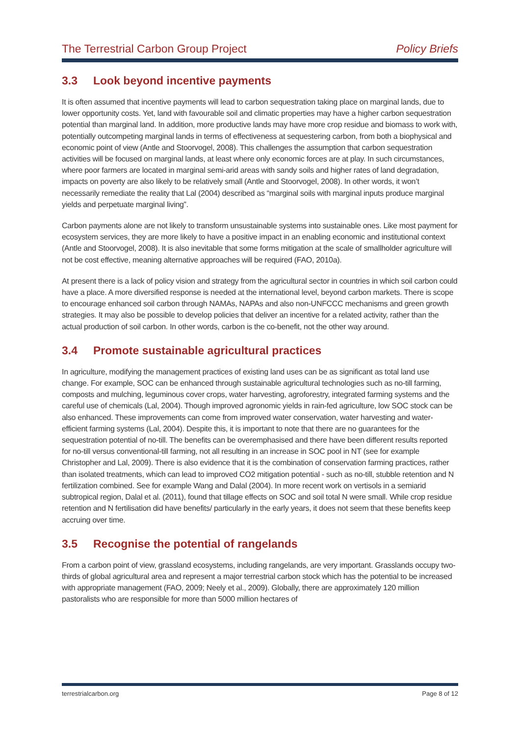The Terrestrial Carbon Group Project Policy Briefs
3.3 Look beyond incentive payments
It is often assumed that incentive payments will lead to carbon sequestration taking place on marginal lands, due to lower opportunity costs. Yet, land with favourable soil and climatic properties may have a higher carbon sequestration potential than marginal land. In addition, more productive lands may have more crop residue and biomass to work with, potentially outcompeting marginal lands in terms of effectiveness at sequestering carbon, from both a biophysical and economic point of view (Antle and Stoorvogel, 2008). This challenges the assumption that carbon sequestration activities will be focused on marginal lands, at least where only economic forces are at play. In such circumstances, where poor farmers are located in marginal semi-arid areas with sandy soils and higher rates of land degradation, impacts on poverty are also likely to be relatively small (Antle and Stoorvogel, 2008). In other words, it won’t necessarily remediate the reality that Lal (2004) described as “marginal soils with marginal inputs produce marginal yields and perpetuate marginal living”.
Carbon payments alone are not likely to transform unsustainable systems into sustainable ones. Like most payment for ecosystem services, they are more likely to have a positive impact in an enabling economic and institutional context (Antle and Stoorvogel, 2008). It is also inevitable that some forms mitigation at the scale of smallholder agriculture will not be cost effective, meaning alternative approaches will be required (FAO, 2010a).
At present there is a lack of policy vision and strategy from the agricultural sector in countries in which soil carbon could have a place. A more diversified response is needed at the international level, beyond carbon markets. There is scope to encourage enhanced soil carbon through NAMAs, NAPAs and also non-UNFCCC mechanisms and green growth strategies. It may also be possible to develop policies that deliver an incentive for a related activity, rather than the actual production of soil carbon. In other words, carbon is the co-benefit, not the other way around.
3.4 Promote sustainable agricultural practices
In agriculture, modifying the management practices of existing land uses can be as significant as total land use change. For example, SOC can be enhanced through sustainable agricultural technologies such as no-till farming, composts and mulching, leguminous cover crops, water harvesting, agroforestry, integrated farming systems and the careful use of chemicals (Lal, 2004). Though improved agronomic yields in rain-fed agriculture, low SOC stock can be also enhanced. These improvements can come from improved water conservation, water harvesting and water-efficient farming systems (Lal, 2004). Despite this, it is important to note that there are no guarantees for the sequestration potential of no-till. The benefits can be overemphasised and there have been different results reported for no-till versus conventional-till farming, not all resulting in an increase in SOC pool in NT (see for example Christopher and Lal, 2009). There is also evidence that it is the combination of conservation farming practices, rather than isolated treatments, which can lead to improved CO2 mitigation potential - such as no-till, stubble retention and N fertilization combined. See for example Wang and Dalal (2004). In more recent work on vertisols in a semiarid subtropical region, Dalal et al. (2011), found that tillage effects on SOC and soil total N were small. While crop residue retention and N fertilisation did have benefits/ particularly in the early years, it does not seem that these benefits keep accruing over time.
3.5 Recognise the potential of rangelands
From a carbon point of view, grassland ecosystems, including rangelands, are very important. Grasslands occupy two-thirds of global agricultural area and represent a major terrestrial carbon stock which has the potential to be increased with appropriate management (FAO, 2009; Neely et al., 2009). Globally, there are approximately 120 million pastoralists who are responsible for more than 5000 million hectares of
terrestrialcarbon.org Page 8 of 12